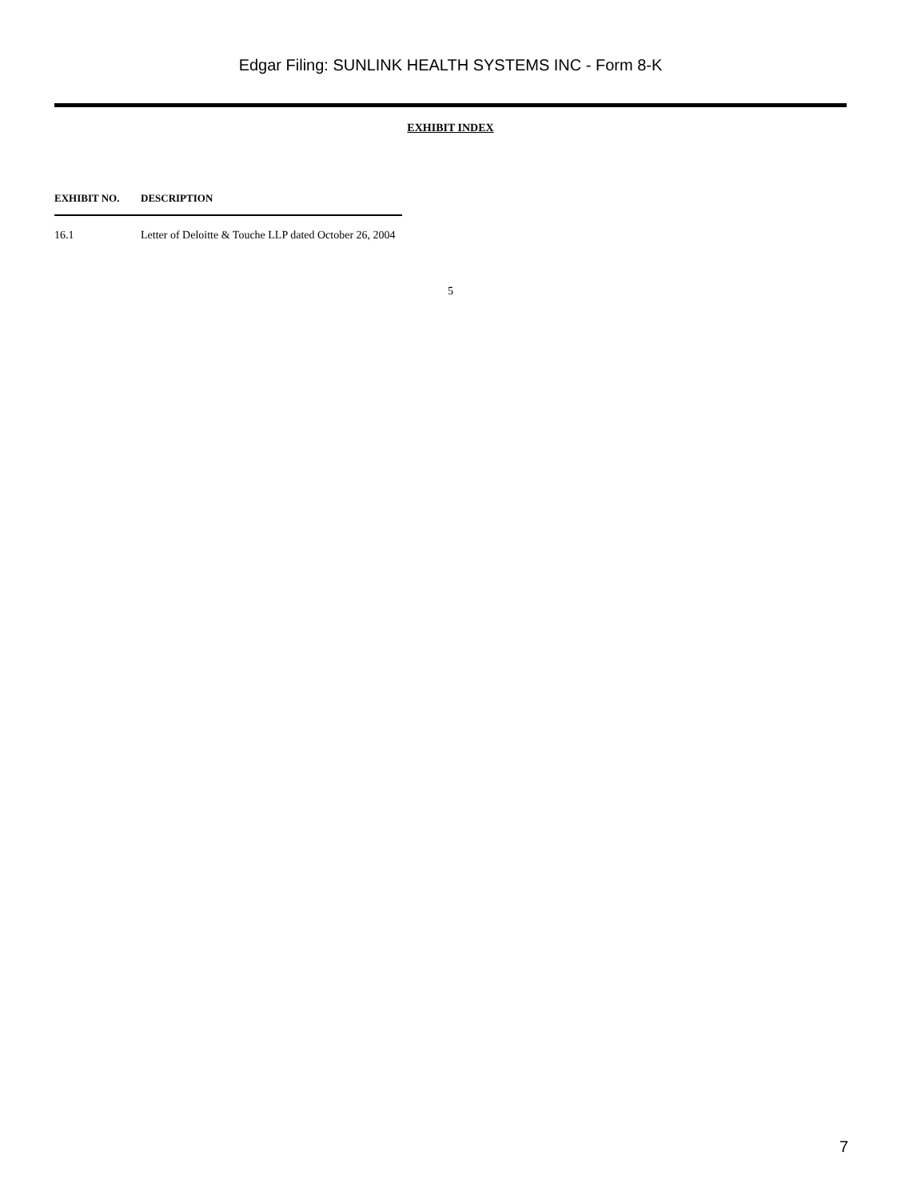Edgar Filing: SUNLINK HEALTH SYSTEMS INC - Form 8-K
EXHIBIT INDEX
| EXHIBIT NO. | DESCRIPTION |
| --- | --- |
| 16.1 | Letter of Deloitte & Touche LLP dated October 26, 2004 |
5
7